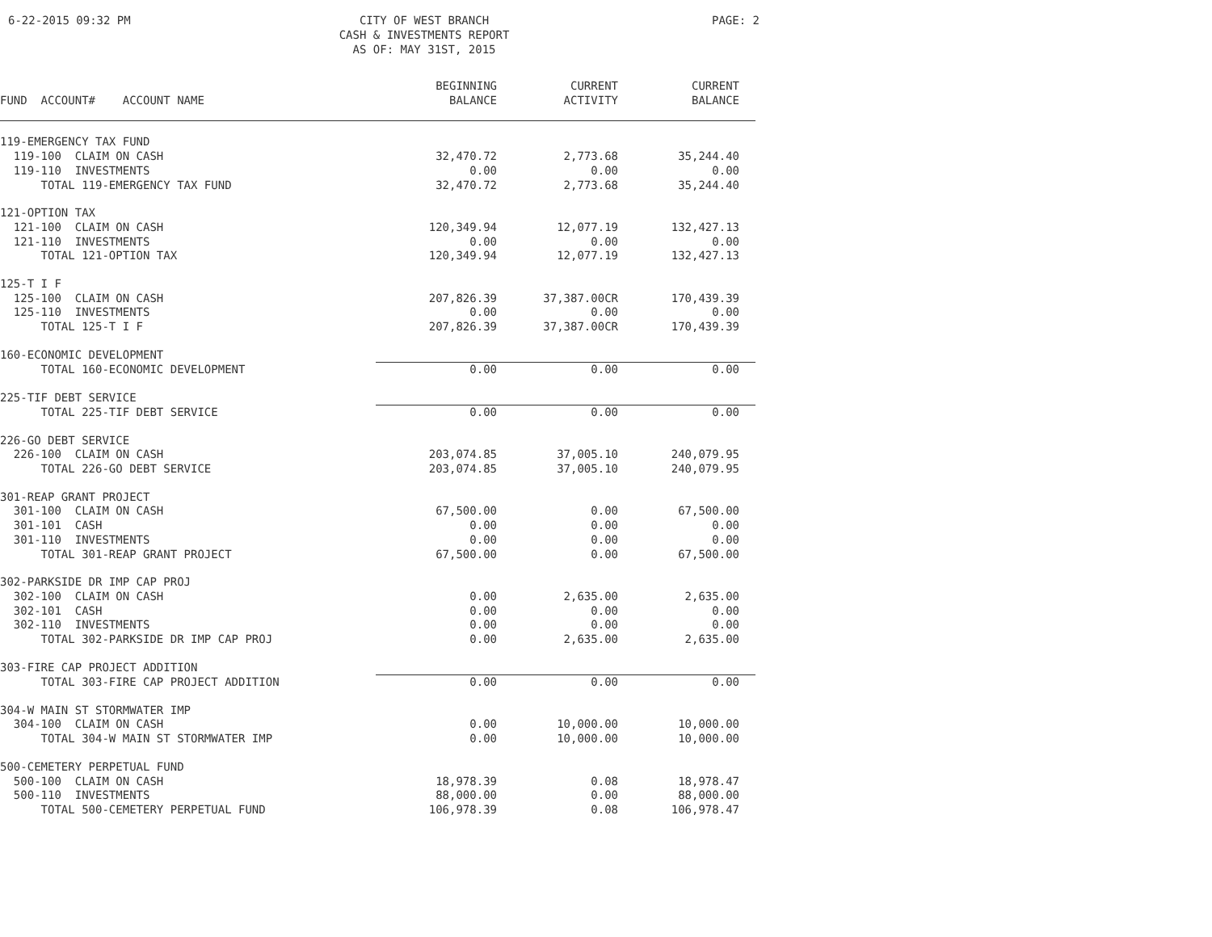6-22-2015 09:32 PM CITY OF WEST BRANCH
CASH & INVESTMENTS REPORT
AS OF: MAY 31ST, 2015
PAGE: 2
| FUND ACCOUNT# ACCOUNT NAME | BEGINNING BALANCE | CURRENT ACTIVITY | CURRENT BALANCE |
| --- | --- | --- | --- |
| 119-EMERGENCY TAX FUND | | | |
| 119-100 CLAIM ON CASH | 32,470.72 | 2,773.68 | 35,244.40 |
| 119-110 INVESTMENTS | 0.00 | 0.00 | 0.00 |
| TOTAL 119-EMERGENCY TAX FUND | 32,470.72 | 2,773.68 | 35,244.40 |
| 121-OPTION TAX | | | |
| 121-100 CLAIM ON CASH | 120,349.94 | 12,077.19 | 132,427.13 |
| 121-110 INVESTMENTS | 0.00 | 0.00 | 0.00 |
| TOTAL 121-OPTION TAX | 120,349.94 | 12,077.19 | 132,427.13 |
| 125-T I F | | | |
| 125-100 CLAIM ON CASH | 207,826.39 | 37,387.00CR | 170,439.39 |
| 125-110 INVESTMENTS | 0.00 | 0.00 | 0.00 |
| TOTAL 125-T I F | 207,826.39 | 37,387.00CR | 170,439.39 |
| 160-ECONOMIC DEVELOPMENT | | | |
| TOTAL 160-ECONOMIC DEVELOPMENT | 0.00 | 0.00 | 0.00 |
| 225-TIF DEBT SERVICE | | | |
| TOTAL 225-TIF DEBT SERVICE | 0.00 | 0.00 | 0.00 |
| 226-GO DEBT SERVICE | | | |
| 226-100 CLAIM ON CASH | 203,074.85 | 37,005.10 | 240,079.95 |
| TOTAL 226-GO DEBT SERVICE | 203,074.85 | 37,005.10 | 240,079.95 |
| 301-REAP GRANT PROJECT | | | |
| 301-100 CLAIM ON CASH | 67,500.00 | 0.00 | 67,500.00 |
| 301-101 CASH | 0.00 | 0.00 | 0.00 |
| 301-110 INVESTMENTS | 0.00 | 0.00 | 0.00 |
| TOTAL 301-REAP GRANT PROJECT | 67,500.00 | 0.00 | 67,500.00 |
| 302-PARKSIDE DR IMP CAP PROJ | | | |
| 302-100 CLAIM ON CASH | 0.00 | 2,635.00 | 2,635.00 |
| 302-101 CASH | 0.00 | 0.00 | 0.00 |
| 302-110 INVESTMENTS | 0.00 | 0.00 | 0.00 |
| TOTAL 302-PARKSIDE DR IMP CAP PROJ | 0.00 | 2,635.00 | 2,635.00 |
| 303-FIRE CAP PROJECT ADDITION | | | |
| TOTAL 303-FIRE CAP PROJECT ADDITION | 0.00 | 0.00 | 0.00 |
| 304-W MAIN ST STORMWATER IMP | | | |
| 304-100 CLAIM ON CASH | 0.00 | 10,000.00 | 10,000.00 |
| TOTAL 304-W MAIN ST STORMWATER IMP | 0.00 | 10,000.00 | 10,000.00 |
| 500-CEMETERY PERPETUAL FUND | | | |
| 500-100 CLAIM ON CASH | 18,978.39 | 0.08 | 18,978.47 |
| 500-110 INVESTMENTS | 88,000.00 | 0.00 | 88,000.00 |
| TOTAL 500-CEMETERY PERPETUAL FUND | 106,978.39 | 0.08 | 106,978.47 |